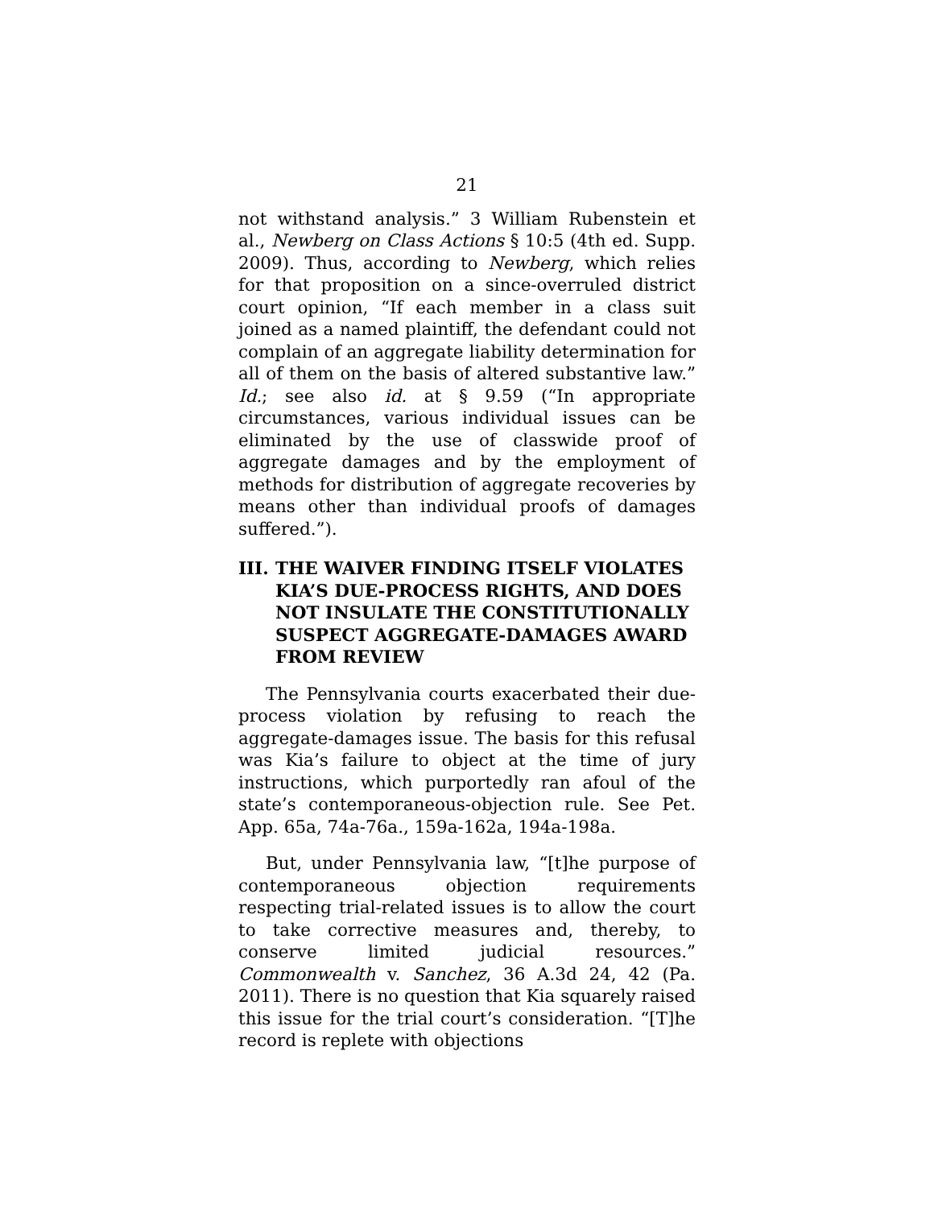21
not withstand analysis.” 3 William Rubenstein et al., Newberg on Class Actions § 10:5 (4th ed. Supp. 2009). Thus, according to Newberg, which relies for that proposition on a since-overruled district court opinion, “If each member in a class suit joined as a named plaintiff, the defendant could not complain of an aggregate liability determination for all of them on the basis of altered substantive law.” Id.; see also id. at § 9.59 (“In appropriate circumstances, various individual issues can be eliminated by the use of classwide proof of aggregate damages and by the employment of methods for distribution of aggregate recoveries by means other than individual proofs of damages suffered.”).
III. THE WAIVER FINDING ITSELF VIOLATES KIA’S DUE-PROCESS RIGHTS, AND DOES NOT INSULATE THE CONSTITUTIONALLY SUSPECT AGGREGATE-DAMAGES AWARD FROM REVIEW
The Pennsylvania courts exacerbated their due-process violation by refusing to reach the aggregate-damages issue. The basis for this refusal was Kia’s failure to object at the time of jury instructions, which purportedly ran afoul of the state’s contemporaneous-objection rule. See Pet. App. 65a, 74a-76a., 159a-162a, 194a-198a.
But, under Pennsylvania law, “[t]he purpose of contemporaneous objection requirements respecting trial-related issues is to allow the court to take corrective measures and, thereby, to conserve limited judicial resources.” Commonwealth v. Sanchez, 36 A.3d 24, 42 (Pa. 2011). There is no question that Kia squarely raised this issue for the trial court’s consideration. “[T]he record is replete with objections